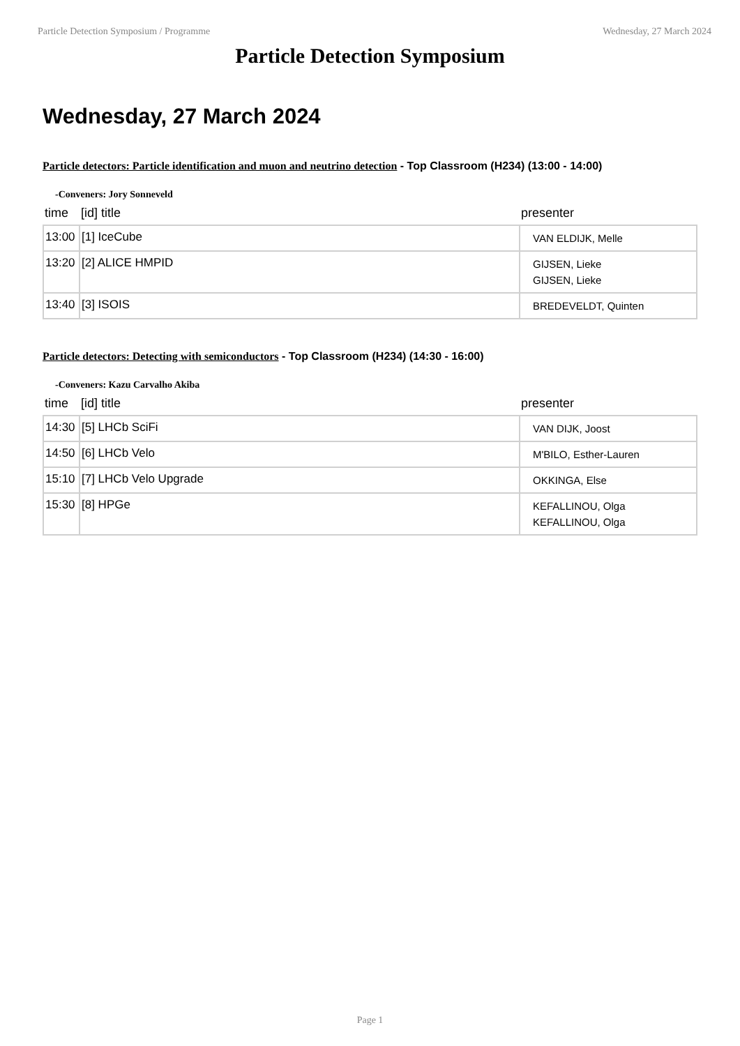Particle Detection Symposium / Programme Wednesday, 27 March 2024
Particle Detection Symposium
Wednesday, 27 March 2024
Particle detectors: Particle identification and muon and neutrino detection - Top Classroom (H234) (13:00 - 14:00)
-Conveners: Jory Sonneveld
| time | [id] title | presenter |
| --- | --- | --- |
| 13:00 | [1] IceCube | VAN ELDIJK, Melle |
| 13:20 | [2] ALICE HMPID | GIJSEN, Lieke GIJSEN, Lieke |
| 13:40 | [3] ISOIS | BREDEVELDT, Quinten |
Particle detectors: Detecting with semiconductors - Top Classroom (H234) (14:30 - 16:00)
-Conveners: Kazu Carvalho Akiba
| time | [id] title | presenter |
| --- | --- | --- |
| 14:30 | [5] LHCb SciFi | VAN DIJK, Joost |
| 14:50 | [6] LHCb Velo | M'BILO, Esther-Lauren |
| 15:10 | [7] LHCb Velo Upgrade | OKKINGA, Else |
| 15:30 | [8] HPGe | KEFALLINOU, Olga KEFALLINOU, Olga |
Page 1